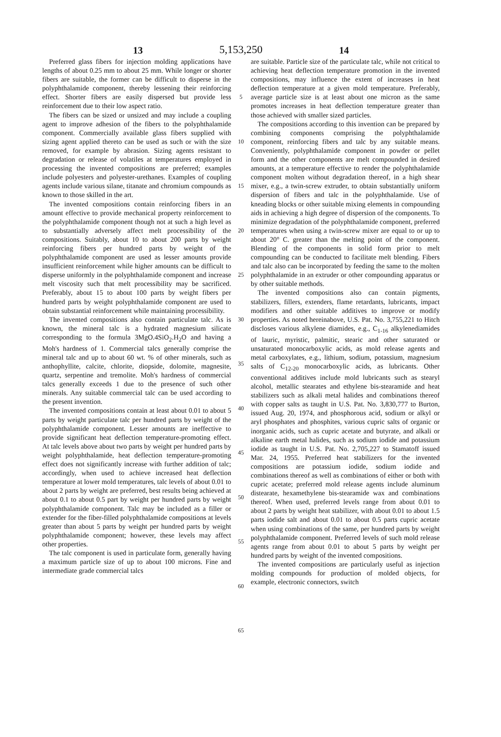13 5,153,250 14
Preferred glass fibers for injection molding applications have lengths of about 0.25 mm to about 25 mm. While longer or shorter fibers are suitable, the former can be difficult to disperse in the polyphthalamide component, thereby lessening their reinforcing effect. Shorter fibers are easily dispersed but provide less reinforcement due to their low aspect ratio.
The fibers can be sized or unsized and may include a coupling agent to improve adhesion of the fibers to the polyphthalamide component. Commercially available glass fibers supplied with sizing agent applied thereto can be used as such or with the size removed, for example by abrasion. Sizing agents resistant to degradation or release of volatiles at temperatures employed in processing the invented compositions are preferred; examples include polyesters and polyester-urethanes. Examples of coupling agents include various silane, titanate and chromium compounds as known to those skilled in the art.
The invented compositions contain reinforcing fibers in an amount effective to provide mechanical property reinforcement to the polyphthalamide component though not at such a high level as to substantially adversely affect melt processibility of the compositions. Suitably, about 10 to about 200 parts by weight reinforcing fibers per hundred parts by weight of the polyphthalamide component are used as lesser amounts provide insufficient reinforcement while higher amounts can be difficult to disperse uniformly in the polyphthalamide component and increase melt viscosity such that melt processibility may be sacrificed. Preferably, about 15 to about 100 parts by weight fibers per hundred parts by weight polyphthalamide component are used to obtain substantial reinforcement while maintaining processibility.
The invented compositions also contain particulate talc. As is known, the mineral talc is a hydrated magnesium silicate corresponding to the formula 3MgO.4SiO<sub>2</sub>.H<sub>2</sub>O and having a Moh's hardness of 1. Commercial talcs generally comprise the mineral talc and up to about 60 wt. % of other minerals, such as anthophyllite, calcite, chlorite, diopside, dolomite, magnesite, quartz, serpentine and tremolite. Moh's hardness of commercial talcs generally exceeds 1 due to the presence of such other minerals. Any suitable commercial talc can be used according to the present invention.
The invented compositions contain at least about 0.01 to about 5 parts by weight particulate talc per hundred parts by weight of the polyphthalamide component. Lesser amounts are ineffective to provide significant heat deflection temperature-promoting effect. At talc levels above about two parts by weight per hundred parts by weight polyphthalamide, heat deflection temperature-promoting effect does not significantly increase with further addition of talc; accordingly, when used to achieve increased heat deflection temperature at lower mold temperatures, talc levels of about 0.01 to about 2 parts by weight are preferred, best results being achieved at about 0.1 to about 0.5 part by weight per hundred parts by weight polyphthalamide component. Talc may be included as a filler or extender for the fiber-filled polyphthalamide compositions at levels greater than about 5 parts by weight per hundred parts by weight polyphthalamide component; however, these levels may affect other properties.
The talc component is used in particulate form, generally having a maximum particle size of up to about 100 microns. Fine and intermediate grade commercial talcs
5
10
15
20
25
30
35
40
45
50
55
60
65
are suitable. Particle size of the particulate talc, while not critical to achieving heat deflection temperature promotion in the invented compositions, may influence the extent of increases in heat deflection temperature at a given mold temperature. Preferably, average particle size is at least about one micron as the same promotes increases in heat deflection temperature greater than those achieved with smaller sized particles.
The compositions according to this invention can be prepared by combining components comprising the polyphthalamide component, reinforcing fibers and talc by any suitable means. Conveniently, polyphthalamide component in powder or pellet form and the other components are melt compounded in desired amounts, at a temperature effective to render the polyphthalamide component molten without degradation thereof, in a high shear mixer, e.g., a twin-screw extruder, to obtain substantially uniform dispersion of fibers and talc in the polyphthalamide. Use of kneading blocks or other suitable mixing elements in compounding aids in achieving a high degree of dispersion of the components. To minimize degradation of the polyphthalamide component, preferred temperatures when using a twin-screw mixer are equal to or up to about 20° C. greater than the melting point of the component. Blending of the components in solid form prior to melt compounding can be conducted to facilitate melt blending. Fibers and talc also can be incorporated by feeding the same to the molten polyphthalamide in an extruder or other compounding apparatus or by other suitable methods.
The invented compositions also can contain pigments, stabilizers, fillers, extenders, flame retardants, lubricants, impact modifiers and other suitable additives to improve or modify properties. As noted hereinabove, U.S. Pat. No. 3,755,221 to Hitch discloses various alkylene diamides, e.g., C<sub>1-16</sub> alkylenediamides of lauric, myristic, palmitic, stearic and other saturated or unsaturated monocarboxylic acids, as mold release agents and metal carboxylates, e.g., lithium, sodium, potassium, magnesium salts of C<sub>12-20</sub> monocarboxylic acids, as lubricants. Other conventional additives include mold lubricants such as stearyl alcohol, metallic stearates and ethylene bis-stearamide and heat stabilizers such as alkali metal halides and combinations thereof with copper salts as taught in U.S. Pat. No. 3,830,777 to Burton, issued Aug. 20, 1974, and phosphorous acid, sodium or alkyl or aryl phosphates and phosphites, various cupric salts of organic or inorganic acids, such as cupric acetate and butyrate, and alkali or alkaline earth metal halides, such as sodium iodide and potassium iodide as taught in U.S. Pat. No. 2,705,227 to Stamatoff issued Mar. 24, 1955. Preferred heat stabilizers for the invented compositions are potassium iodide, sodium iodide and combinations thereof as well as combinations of either or both with cupric acetate; preferred mold release agents include aluminum distearate, hexamethylene bis-stearamide wax and combinations thereof. When used, preferred levels range from about 0.01 to about 2 parts by weight heat stabilizer, with about 0.01 to about 1.5 parts iodide salt and about 0.01 to about 0.5 parts cupric acetate when using combinations of the same, per hundred parts by weight polyphthalamide component. Preferred levels of such mold release agents range from about 0.01 to about 5 parts by weight per hundred parts by weight of the invented compositions.
The invented compositions are particularly useful as injection molding compounds for production of molded objects, for example, electronic connectors, switch